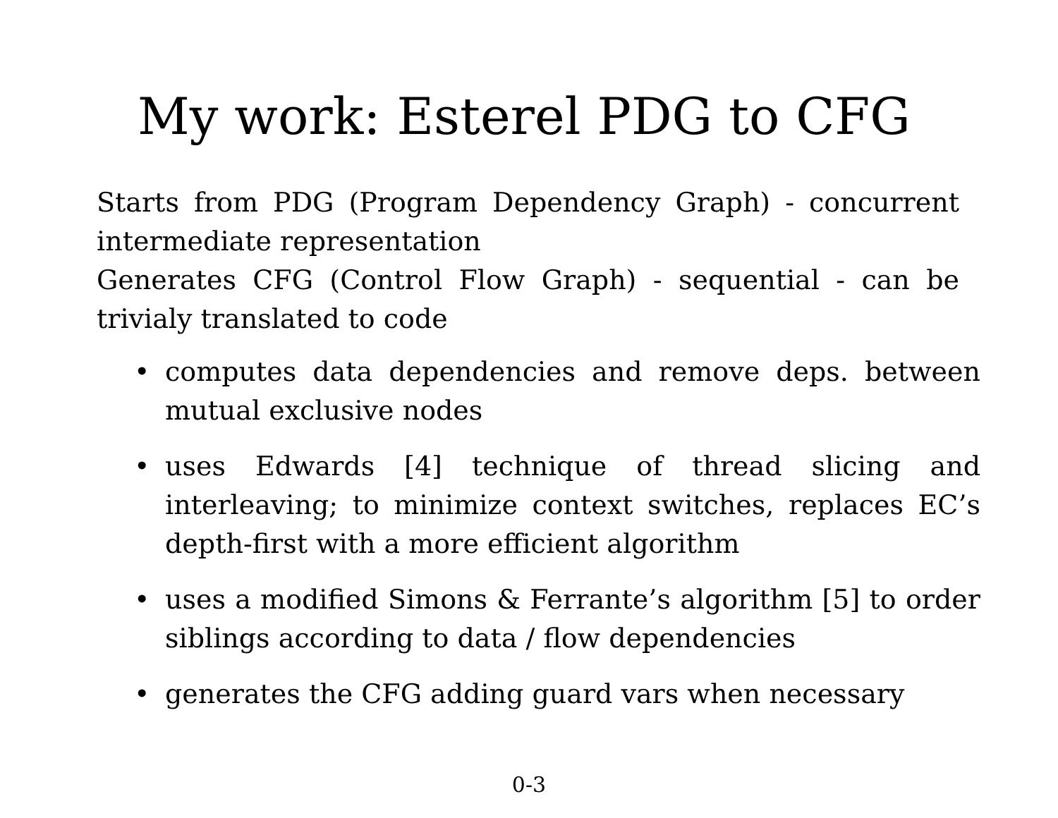My work: Esterel PDG to CFG
Starts from PDG (Program Dependency Graph) - concurrent intermediate representation
Generates CFG (Control Flow Graph) - sequential - can be trivialy translated to code
• computes data dependencies and remove deps. between mutual exclusive nodes
• uses Edwards [4] technique of thread slicing and interleaving; to minimize context switches, replaces EC’s depth-first with a more efficient algorithm
• uses a modified Simons & Ferrante’s algorithm [5] to order siblings according to data / flow dependencies
• generates the CFG adding guard vars when necessary
0-3